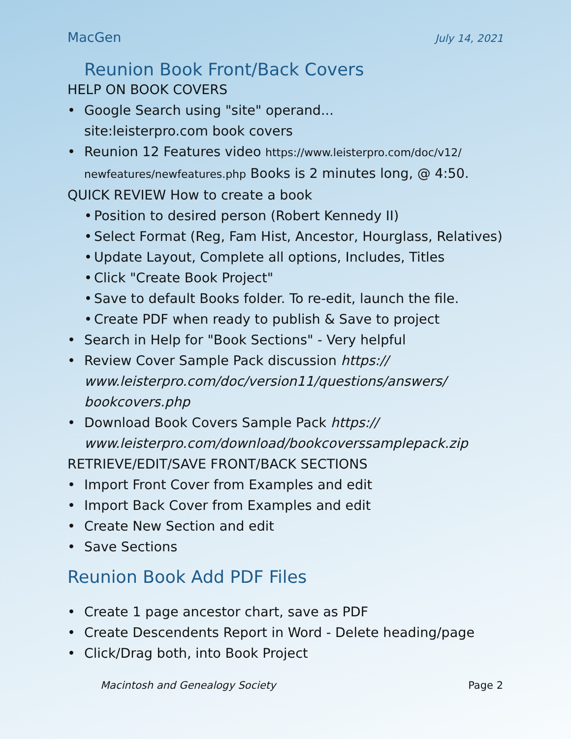MacGen July 14, 2021
Reunion Book Front/Back Covers
HELP ON BOOK COVERS
• Google Search using "site" operand...
site:leisterpro.com book covers
• Reunion 12 Features video https://www.leisterpro.com/doc/v12/
newfeatures/newfeatures.php Books is 2 minutes long, @ 4:50.
QUICK REVIEW How to create a book
• Position to desired person (Robert Kennedy II)
• Select Format (Reg, Fam Hist, Ancestor, Hourglass, Relatives)
• Update Layout, Complete all options, Includes, Titles
• Click "Create Book Project"
• Save to default Books folder. To re-edit, launch the file.
• Create PDF when ready to publish & Save to project
• Search in Help for "Book Sections" - Very helpful
• Review Cover Sample Pack discussion https:// www.leisterpro.com/doc/version11/questions/answers/ bookcovers.php
• Download Book Covers Sample Pack https:// www.leisterpro.com/download/bookcoverssamplepack.zip
RETRIEVE/EDIT/SAVE FRONT/BACK SECTIONS
• Import Front Cover from Examples and edit
• Import Back Cover from Examples and edit
• Create New Section and edit
• Save Sections
Reunion Book Add PDF Files
• Create 1 page ancestor chart, save as PDF
• Create Descendents Report in Word - Delete heading/page
• Click/Drag both, into Book Project
Macintosh and Genealogy Society Page 2